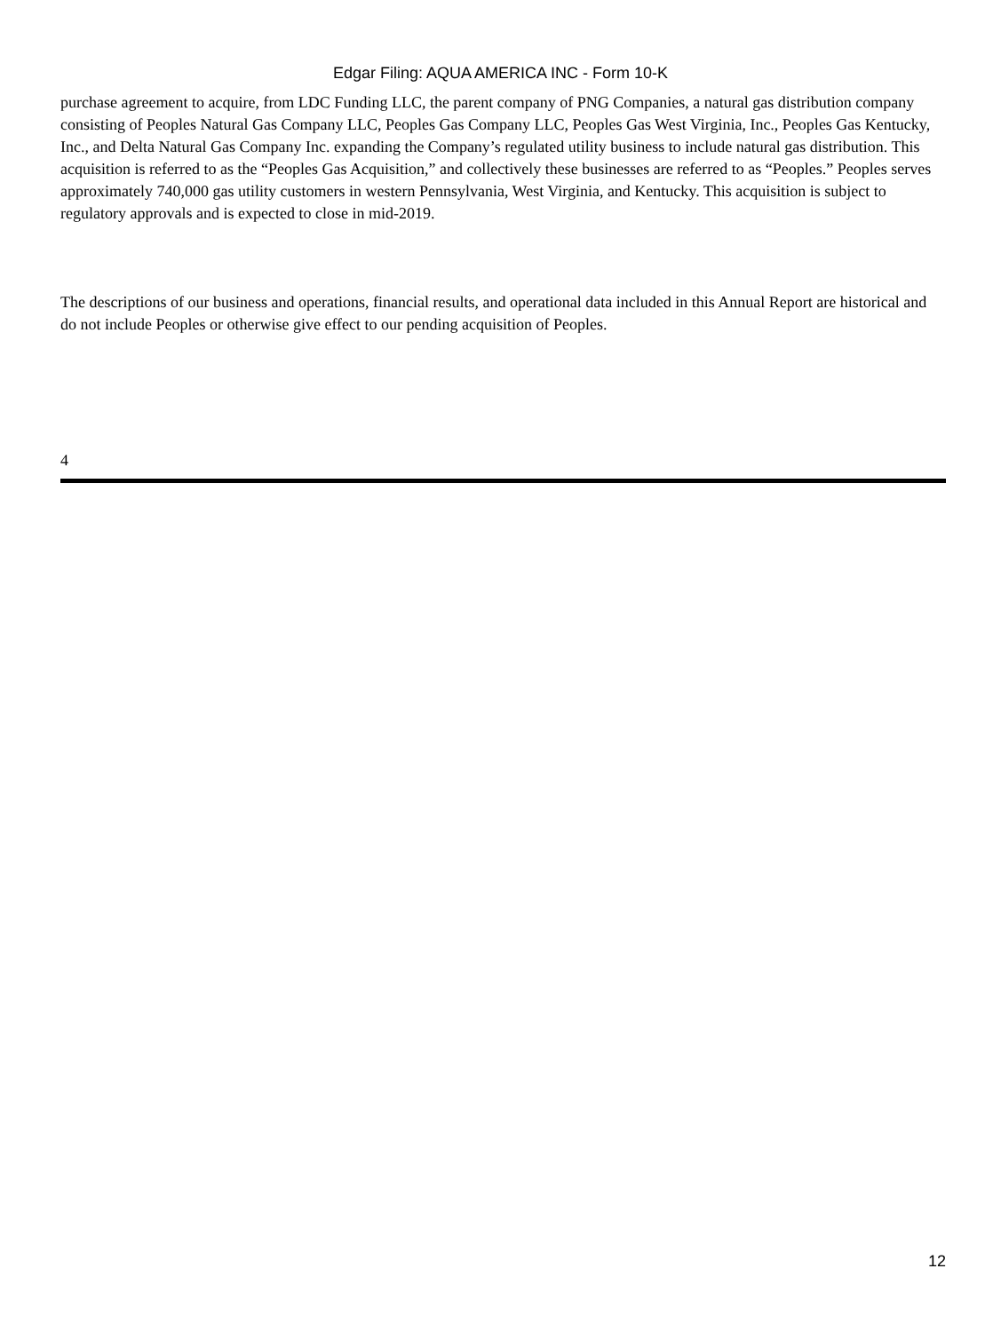Edgar Filing: AQUA AMERICA INC - Form 10-K
purchase agreement to acquire, from LDC Funding LLC, the parent company of PNG Companies, a natural gas distribution company consisting of Peoples Natural Gas Company LLC, Peoples Gas Company LLC, Peoples Gas West Virginia, Inc., Peoples Gas Kentucky, Inc., and Delta Natural Gas Company Inc. expanding the Company’s regulated utility business to include natural gas distribution. This acquisition is referred to as the “Peoples Gas Acquisition,” and collectively these businesses are referred to as “Peoples.” Peoples serves approximately 740,000 gas utility customers in western Pennsylvania, West Virginia, and Kentucky. This acquisition is subject to regulatory approvals and is expected to close in mid-2019.
The descriptions of our business and operations, financial results, and operational data included in this Annual Report are historical and do not include Peoples or otherwise give effect to our pending acquisition of Peoples.
4
12